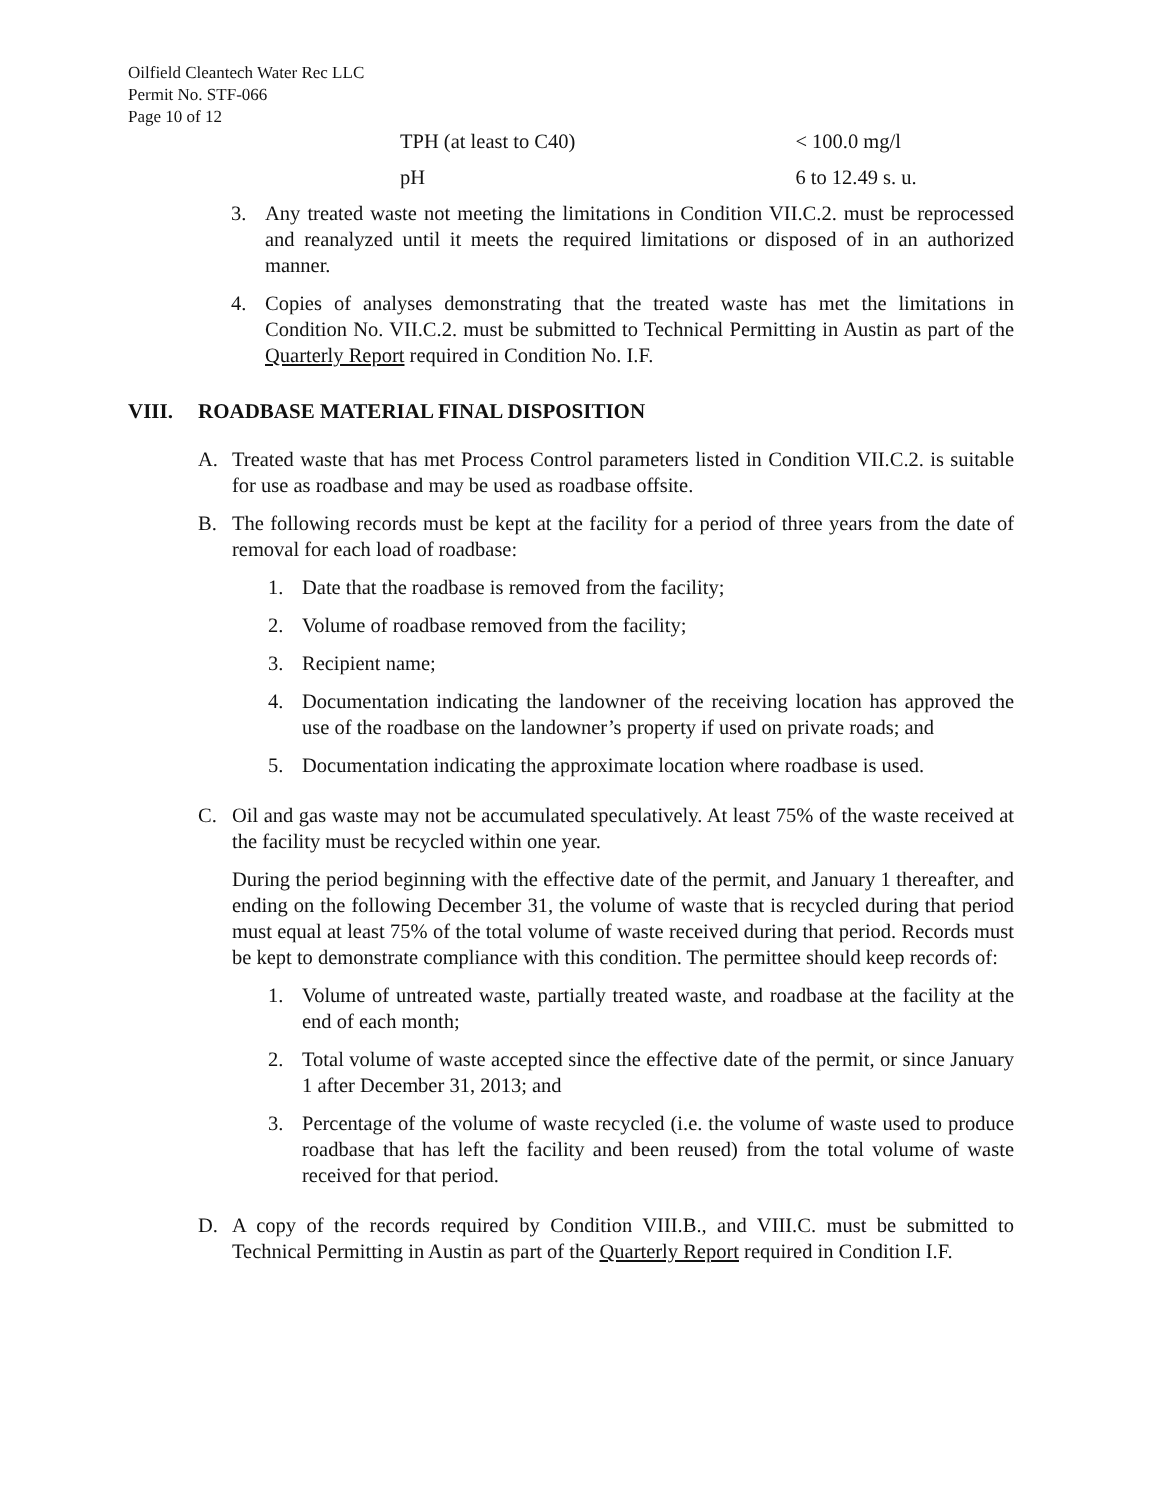Oilfield Cleantech Water Rec LLC
Permit No. STF-066
Page 10 of 12
| TPH (at least to C40) | < 100.0 mg/l |
| pH | 6 to 12.49 s. u. |
3. Any treated waste not meeting the limitations in Condition VII.C.2. must be reprocessed and reanalyzed until it meets the required limitations or disposed of in an authorized manner.
4. Copies of analyses demonstrating that the treated waste has met the limitations in Condition No. VII.C.2. must be submitted to Technical Permitting in Austin as part of the Quarterly Report required in Condition No. I.F.
VIII. ROADBASE MATERIAL FINAL DISPOSITION
A. Treated waste that has met Process Control parameters listed in Condition VII.C.2. is suitable for use as roadbase and may be used as roadbase offsite.
B. The following records must be kept at the facility for a period of three years from the date of removal for each load of roadbase:
1. Date that the roadbase is removed from the facility;
2. Volume of roadbase removed from the facility;
3. Recipient name;
4. Documentation indicating the landowner of the receiving location has approved the use of the roadbase on the landowner’s property if used on private roads; and
5. Documentation indicating the approximate location where roadbase is used.
C. Oil and gas waste may not be accumulated speculatively. At least 75% of the waste received at the facility must be recycled within one year.
During the period beginning with the effective date of the permit, and January 1 thereafter, and ending on the following December 31, the volume of waste that is recycled during that period must equal at least 75% of the total volume of waste received during that period. Records must be kept to demonstrate compliance with this condition. The permittee should keep records of:
1. Volume of untreated waste, partially treated waste, and roadbase at the facility at the end of each month;
2. Total volume of waste accepted since the effective date of the permit, or since January 1 after December 31, 2013; and
3. Percentage of the volume of waste recycled (i.e. the volume of waste used to produce roadbase that has left the facility and been reused) from the total volume of waste received for that period.
D. A copy of the records required by Condition VIII.B., and VIII.C. must be submitted to Technical Permitting in Austin as part of the Quarterly Report required in Condition I.F.